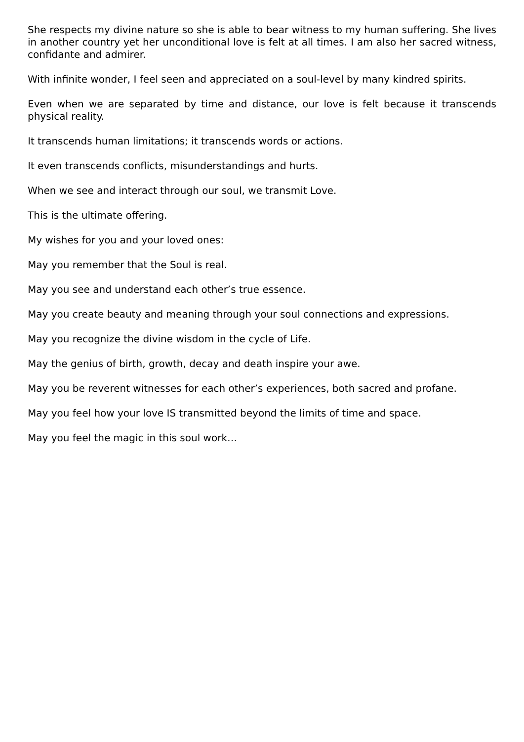She respects my divine nature so she is able to bear witness to my human suffering. She lives in another country yet her unconditional love is felt at all times. I am also her sacred witness, confidante and admirer.
With infinite wonder, I feel seen and appreciated on a soul-level by many kindred spirits.
Even when we are separated by time and distance, our love is felt because it transcends physical reality.
It transcends human limitations; it transcends words or actions.
It even transcends conflicts, misunderstandings and hurts.
When we see and interact through our soul, we transmit Love.
This is the ultimate offering.
My wishes for you and your loved ones:
May you remember that the Soul is real.
May you see and understand each other’s true essence.
May you create beauty and meaning through your soul connections and expressions.
May you recognize the divine wisdom in the cycle of Life.
May the genius of birth, growth, decay and death inspire your awe.
May you be reverent witnesses for each other’s experiences, both sacred and profane.
May you feel how your love IS transmitted beyond the limits of time and space.
May you feel the magic in this soul work…